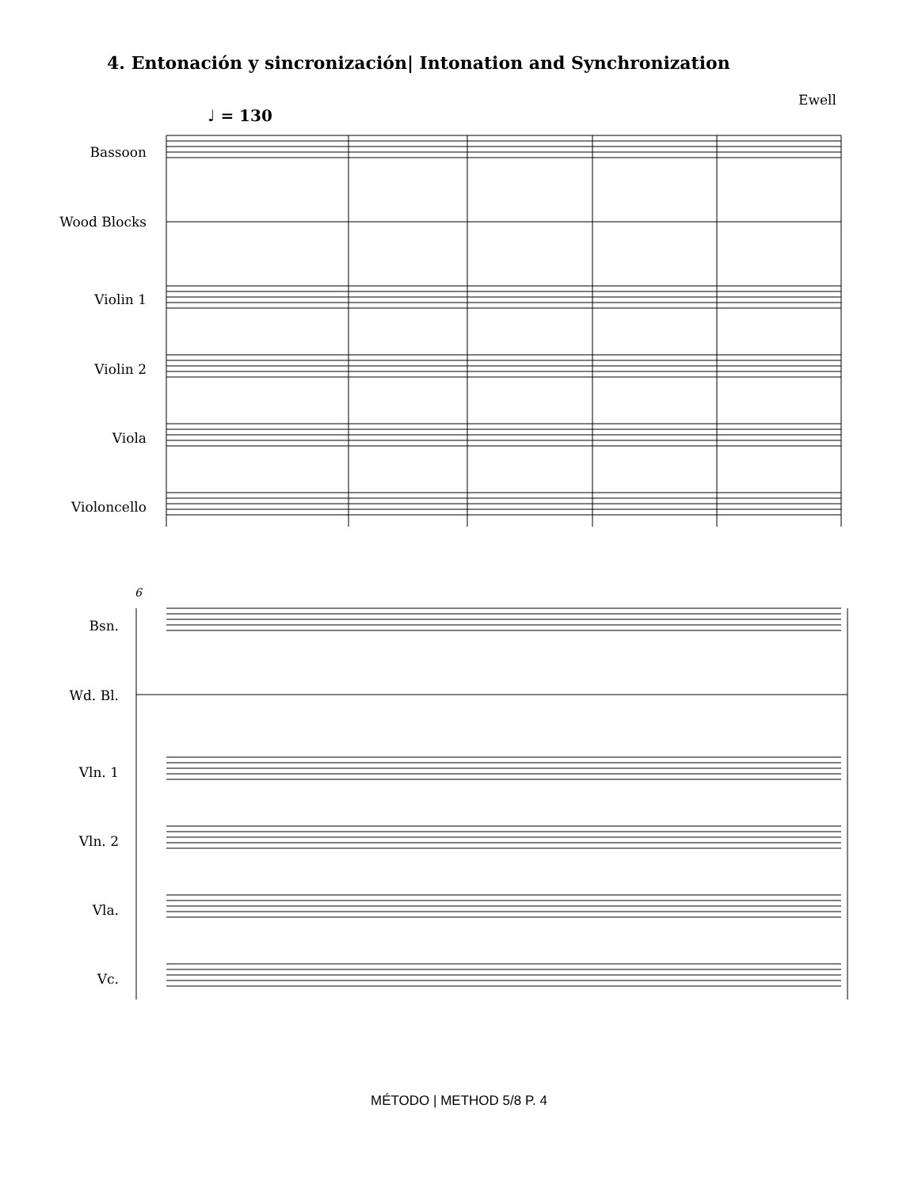4. Entonación y sincronización| Intonation and Synchronization
Ewell
♩ = 130
Bassoon
Wood Blocks
Violin 1
Violin 2
Viola
Violoncello
6
Bsn.
Wd. Bl.
Vln. 1
Vln. 2
Vla.
Vc.
MÉTODO | METHOD 5/8 P. 4